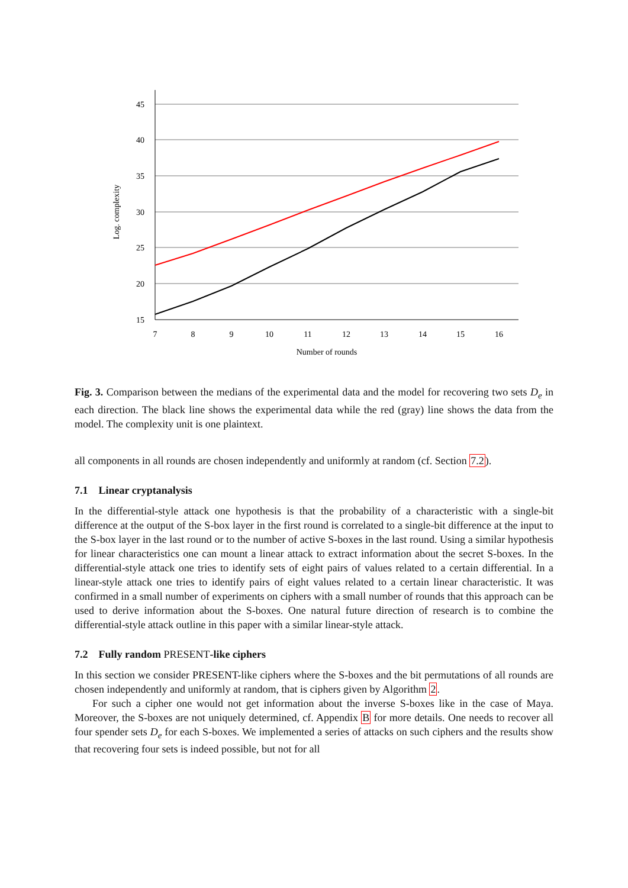45
40
35
30
25
20
15
7
8
9
10
11
12
13
14
15
16
Number of rounds
Log. complexity
Fig. 3. Comparison between the medians of the experimental data and the model for recovering two sets D<sub>e</sub> in each direction. The black line shows the experimental data while the red (gray) line shows the data from the model. The complexity unit is one plaintext.
all components in all rounds are chosen independently and uniformly at random (cf. Section 7.2).
7.1 Linear cryptanalysis
In the differential-style attack one hypothesis is that the probability of a characteristic with a single-bit difference at the output of the S-box layer in the first round is correlated to a single-bit difference at the input to the S-box layer in the last round or to the number of active S-boxes in the last round. Using a similar hypothesis for linear characteristics one can mount a linear attack to extract information about the secret S-boxes. In the differential-style attack one tries to identify sets of eight pairs of values related to a certain differential. In a linear-style attack one tries to identify pairs of eight values related to a certain linear characteristic. It was confirmed in a small number of experiments on ciphers with a small number of rounds that this approach can be used to derive information about the S-boxes. One natural future direction of research is to combine the differential-style attack outline in this paper with a similar linear-style attack.
7.2 Fully random PRESENT-like ciphers
In this section we consider PRESENT-like ciphers where the S-boxes and the bit permutations of all rounds are chosen independently and uniformly at random, that is ciphers given by Algorithm 2.
For such a cipher one would not get information about the inverse S-boxes like in the case of Maya. Moreover, the S-boxes are not uniquely determined, cf. Appendix B for more details. One needs to recover all four spender sets D<sub>e</sub> for each S-boxes. We implemented a series of attacks on such ciphers and the results show that recovering four sets is indeed possible, but not for all